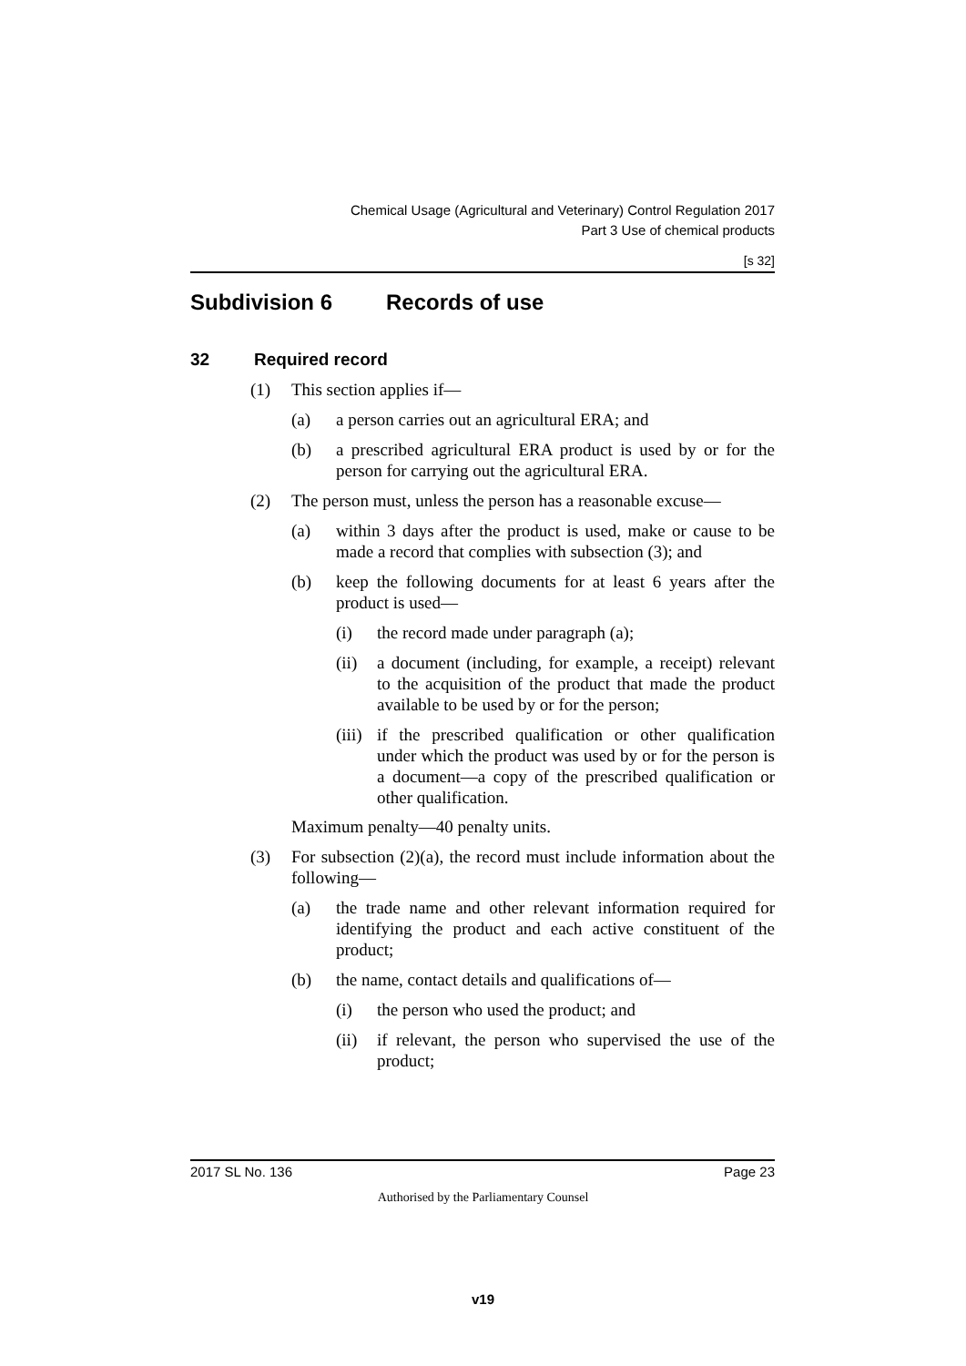Chemical Usage (Agricultural and Veterinary) Control Regulation 2017
Part 3 Use of chemical products
[s 32]
Subdivision 6 Records of use
32 Required record
(1) This section applies if—
(a) a person carries out an agricultural ERA; and
(b) a prescribed agricultural ERA product is used by or for the person for carrying out the agricultural ERA.
(2) The person must, unless the person has a reasonable excuse—
(a) within 3 days after the product is used, make or cause to be made a record that complies with subsection (3); and
(b) keep the following documents for at least 6 years after the product is used—
(i) the record made under paragraph (a);
(ii)
a document (including, for example, a receipt) relevant to the acquisition of the product that made the product available to be used by or for the person;
(iii)
if the prescribed qualification or other qualification under which the product was used by or for the person is a document—a copy of the prescribed qualification or other qualification.
Maximum penalty—40 penalty units.
(3) For subsection (2)(a), the record must include information about the following—
(a) the trade name and other relevant information required for identifying the product and each active constituent of the product;
(b) the name, contact details and qualifications of—
(i) the person who used the product; and
(ii)
if relevant, the person who supervised the use of the product;
2017 SL No. 136 Page 23
Authorised by the Parliamentary Counsel
v19